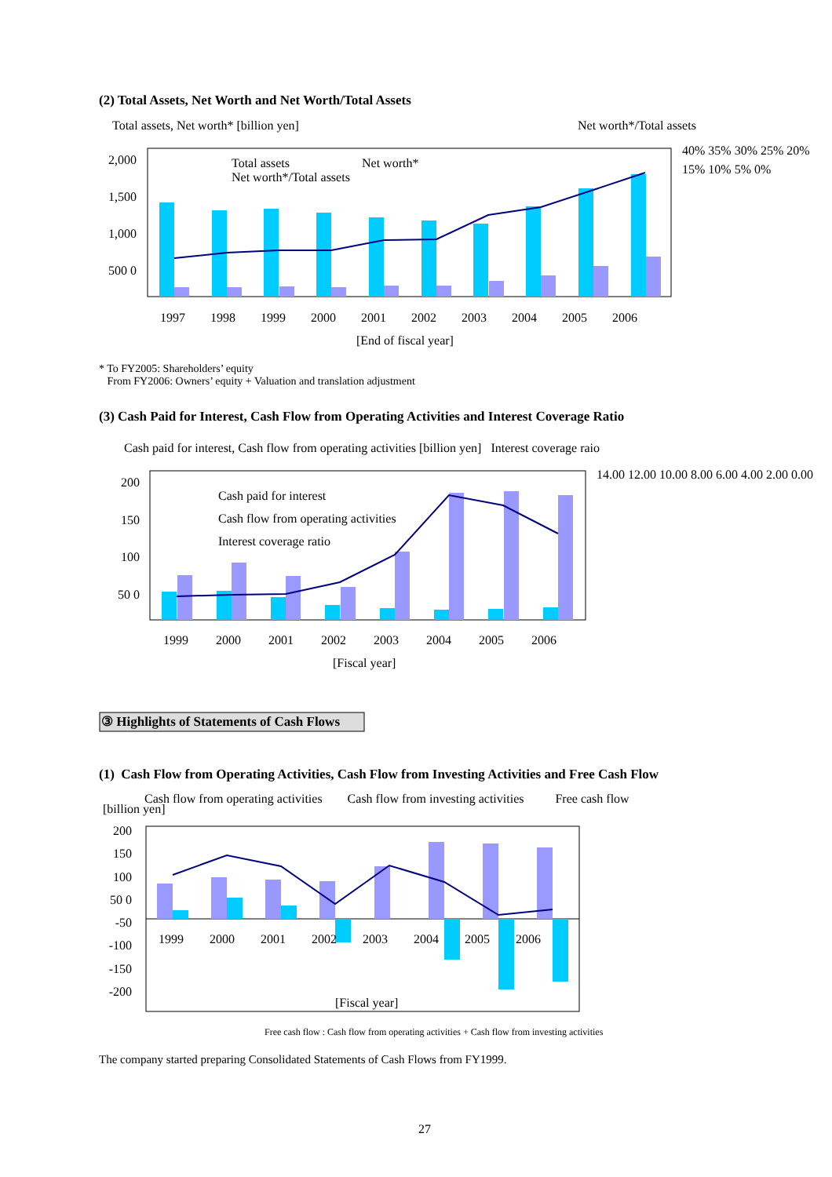(2) Total Assets, Net Worth and Net Worth/Total Assets
Total assets, Net worth* [billion yen]
Net worth*/Total assets
Total assets Net worth*
Net worth*/Total assets
2,000 1,500 1,000 500 0
40% 35% 30% 25% 20% 15% 10% 5% 0%
1997 1998 1999 2000 2001 2002 2003 2004 2005 2006
[End of fiscal year]
* To FY2005: Shareholders’ equity
From FY2006: Owners’ equity + Valuation and translation adjustment
(3) Cash Paid for Interest, Cash Flow from Operating Activities and Interest Coverage Ratio
Cash paid for interest, Cash flow from operating activities [billion yen] Interest coverage raio
200 150 100 50 0
14.00 12.00 10.00 8.00 6.00 4.00 2.00 0.00
Cash paid for interest
Cash flow from operating activities
Interest coverage ratio
1999 2000 2001 2002 2003 2004 2005 2006
[Fiscal year]
③ Highlights of Statements of Cash Flows
(1) Cash Flow from Operating Activities, Cash Flow from Investing Activities and Free Cash Flow
Cash flow from operating activities Cash flow from investing activities Free cash flow
[billion yen]
200 150 100 50 0 -50 -100 -150 -200
1999 2000 2001 2002 2003 2004 2005 2006
[Fiscal year]
Free cash flow : Cash flow from operating activities + Cash flow from investing activities
The company started preparing Consolidated Statements of Cash Flows from FY1999.
27